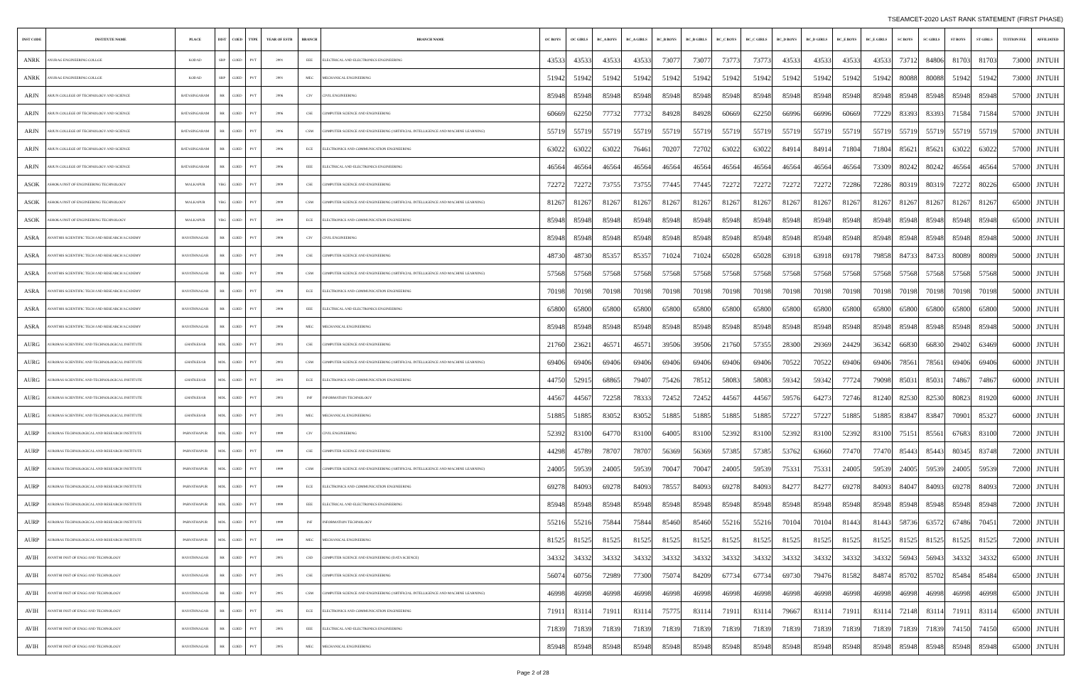TSEAMCET-2020 LAST RANK STATEMENT (FIRST PHASE)
| INST CODE | INSTITUTE NAME | PLACE | DIST | COED | TYPE | YEAR OF ESTB | BRANCH | BRANCH NAME | OC BOYS | OC GIRLS | BC_A BOYS | BC_A GIRLS | BC_B BOYS | BC_B GIRLS | BC_C BOYS | BC_C GIRLS | BC_D BOYS | BC_D GIRLS | BC_E BOYS | BC_E GIRLS | SC BOYS | SC GIRLS | ST BOYS | ST GIRLS | TUITION FEE | AFFILIATED |
| --- | --- | --- | --- | --- | --- | --- | --- | --- | --- | --- | --- | --- | --- | --- | --- | --- | --- | --- | --- | --- | --- | --- | --- | --- | --- | --- |
| ANRK | ANURAG ENGINEERING COLLGE | KODAD | SRP | COED | PVT | 2001 | EEE | ELECTRICAL AND ELECTRONICS ENGINEERING | 43533 | 43533 | 43533 | 43533 | 73077 | 73077 | 73773 | 73773 | 43533 | 43533 | 43533 | 43533 | 73712 | 84806 | 81703 | 81703 | 73000 | JNTUH |
| ANRK | ANURAG ENGINEERING COLLGE | KODAD | SRP | COED | PVT | 2001 | MEC | MECHANICAL ENGINEERING | 51942 | 51942 | 51942 | 51942 | 51942 | 51942 | 51942 | 51942 | 51942 | 51942 | 51942 | 51942 | 80088 | 80088 | 51942 | 51942 | 73000 | JNTUH |
| ARJN | ARJUN COLLEGE OF TECHNOLOGY AND SCIENCE | BATASINGARAM | RR | COED | PVT | 2006 | CIV | CIVIL ENGINEERING | 85948 | 85948 | 85948 | 85948 | 85948 | 85948 | 85948 | 85948 | 85948 | 85948 | 85948 | 85948 | 85948 | 85948 | 85948 | 85948 | 57000 | JNTUH |
| ARJN | ARJUN COLLEGE OF TECHNOLOGY AND SCIENCE | BATASINGARAM | RR | COED | PVT | 2006 | CSE | COMPUTER SCIENCE AND ENGINEERING | 60669 | 62250 | 77732 | 77732 | 84928 | 84928 | 60669 | 62250 | 66996 | 66996 | 60669 | 77229 | 83393 | 83393 | 71584 | 71584 | 57000 | JNTUH |
| ARJN | ARJUN COLLEGE OF TECHNOLOGY AND SCIENCE | BATASINGARAM | RR | COED | PVT | 2006 | CSM | COMPUTER SCIENCE AND ENGINEERING (ARTIFICIAL INTELLIGENCE AND MACHINE LEARNING) | 55719 | 55719 | 55719 | 55719 | 55719 | 55719 | 55719 | 55719 | 55719 | 55719 | 55719 | 55719 | 55719 | 55719 | 55719 | 55719 | 57000 | JNTUH |
| ARJN | ARJUN COLLEGE OF TECHNOLOGY AND SCIENCE | BATASINGARAM | RR | COED | PVT | 2006 | ECE | ELECTRONICS AND COMMUNICATION ENGINEERING | 63022 | 63022 | 63022 | 76461 | 70207 | 72702 | 63022 | 63022 | 84914 | 84914 | 71804 | 71804 | 85621 | 85621 | 63022 | 63022 | 57000 | JNTUH |
| ARJN | ARJUN COLLEGE OF TECHNOLOGY AND SCIENCE | BATASINGARAM | RR | COED | PVT | 2006 | EEE | ELECTRICAL AND ELECTRONICS ENGINEERING | 46564 | 46564 | 46564 | 46564 | 46564 | 46564 | 46564 | 46564 | 46564 | 46564 | 46564 | 73309 | 80242 | 80242 | 46564 | 46564 | 57000 | JNTUH |
| ASOK | ASHOKA INST OF ENGINEERING TECHNOLOGY | MALKAPUR | YBG | COED | PVT | 2009 | CSE | COMPUTER SCIENCE AND ENGINEERING | 72272 | 72272 | 73755 | 73755 | 77445 | 77445 | 72272 | 72272 | 72272 | 72272 | 72286 | 72286 | 80319 | 80319 | 72272 | 80226 | 65000 | JNTUH |
| ASOK | ASHOKA INST OF ENGINEERING TECHNOLOGY | MALKAPUR | YBG | COED | PVT | 2009 | CSM | COMPUTER SCIENCE AND ENGINEERING (ARTIFICIAL INTELLIGENCE AND MACHINE LEARNING) | 81267 | 81267 | 81267 | 81267 | 81267 | 81267 | 81267 | 81267 | 81267 | 81267 | 81267 | 81267 | 81267 | 81267 | 81267 | 81267 | 65000 | JNTUH |
| ASOK | ASHOKA INST OF ENGINEERING TECHNOLOGY | MALKAPUR | YBG | COED | PVT | 2009 | ECE | ELECTRONICS AND COMMUNICATION ENGINEERING | 85948 | 85948 | 85948 | 85948 | 85948 | 85948 | 85948 | 85948 | 85948 | 85948 | 85948 | 85948 | 85948 | 85948 | 85948 | 85948 | 65000 | JNTUH |
| ASRA | AVANTHIS SCIENTIFIC TECH AND RESEARCH ACADEMY | HAYATHNAGAR | RR | COED | PVT | 2008 | CIV | CIVIL ENGINEERING | 85948 | 85948 | 85948 | 85948 | 85948 | 85948 | 85948 | 85948 | 85948 | 85948 | 85948 | 85948 | 85948 | 85948 | 85948 | 85948 | 50000 | JNTUH |
| ASRA | AVANTHIS SCIENTIFIC TECH AND RESEARCH ACADEMY | HAYATHNAGAR | RR | COED | PVT | 2008 | CSE | COMPUTER SCIENCE AND ENGINEERING | 48730 | 48730 | 85357 | 85357 | 71024 | 71024 | 65028 | 65028 | 63918 | 63918 | 69178 | 79858 | 84733 | 84733 | 80089 | 80089 | 50000 | JNTUH |
| ASRA | AVANTHIS SCIENTIFIC TECH AND RESEARCH ACADEMY | HAYATHNAGAR | RR | COED | PVT | 2008 | CSM | COMPUTER SCIENCE AND ENGINEERING (ARTIFICIAL INTELLIGENCE AND MACHINE LEARNING) | 57568 | 57568 | 57568 | 57568 | 57568 | 57568 | 57568 | 57568 | 57568 | 57568 | 57568 | 57568 | 57568 | 57568 | 57568 | 57568 | 50000 | JNTUH |
| ASRA | AVANTHIS SCIENTIFIC TECH AND RESEARCH ACADEMY | HAYATHNAGAR | RR | COED | PVT | 2008 | ECE | ELECTRONICS AND COMMUNICATION ENGINEERING | 70198 | 70198 | 70198 | 70198 | 70198 | 70198 | 70198 | 70198 | 70198 | 70198 | 70198 | 70198 | 70198 | 70198 | 70198 | 70198 | 50000 | JNTUH |
| ASRA | AVANTHIS SCIENTIFIC TECH AND RESEARCH ACADEMY | HAYATHNAGAR | RR | COED | PVT | 2008 | EEE | ELECTRICAL AND ELECTRONICS ENGINEERING | 65800 | 65800 | 65800 | 65800 | 65800 | 65800 | 65800 | 65800 | 65800 | 65800 | 65800 | 65800 | 65800 | 65800 | 65800 | 65800 | 50000 | JNTUH |
| ASRA | AVANTHIS SCIENTIFIC TECH AND RESEARCH ACADEMY | HAYATHNAGAR | RR | COED | PVT | 2008 | MEC | MECHANICAL ENGINEERING | 85948 | 85948 | 85948 | 85948 | 85948 | 85948 | 85948 | 85948 | 85948 | 85948 | 85948 | 85948 | 85948 | 85948 | 85948 | 85948 | 50000 | JNTUH |
| AURG | AURORAS SCIENTIFIC AND TECHNOLOGICAL INSTITUTE | GHATKESAR | MDL | COED | PVT | 2003 | CSE | COMPUTER SCIENCE AND ENGINEERING | 21760 | 23621 | 46571 | 46571 | 39506 | 39506 | 21760 | 57355 | 28300 | 29369 | 24429 | 36342 | 66830 | 66830 | 29402 | 63469 | 60000 | JNTUH |
| AURG | AURORAS SCIENTIFIC AND TECHNOLOGICAL INSTITUTE | GHATKESAR | MDL | COED | PVT | 2003 | CSM | COMPUTER SCIENCE AND ENGINEERING (ARTIFICIAL INTELLIGENCE AND MACHINE LEARNING) | 69406 | 69406 | 69406 | 69406 | 69406 | 69406 | 69406 | 69406 | 70522 | 70522 | 69406 | 69406 | 78561 | 78561 | 69406 | 69406 | 60000 | JNTUH |
| AURG | AURORAS SCIENTIFIC AND TECHNOLOGICAL INSTITUTE | GHATKESAR | MDL | COED | PVT | 2003 | ECE | ELECTRONICS AND COMMUNICATION ENGINEERING | 44750 | 52915 | 68865 | 79407 | 75426 | 78512 | 58083 | 58083 | 59342 | 59342 | 77724 | 79098 | 85031 | 85031 | 74867 | 74867 | 60000 | JNTUH |
| AURG | AURORAS SCIENTIFIC AND TECHNOLOGICAL INSTITUTE | GHATKESAR | MDL | COED | PVT | 2003 | INF | INFORMATION TECHNOLOGY | 44567 | 44567 | 72258 | 78333 | 72452 | 72452 | 44567 | 44567 | 59576 | 64273 | 72746 | 81240 | 82530 | 82530 | 80823 | 81920 | 60000 | JNTUH |
| AURG | AURORAS SCIENTIFIC AND TECHNOLOGICAL INSTITUTE | GHATKESAR | MDL | COED | PVT | 2003 | MEC | MECHANICAL ENGINEERING | 51885 | 51885 | 83052 | 83052 | 51885 | 51885 | 51885 | 51885 | 57227 | 57227 | 51885 | 51885 | 83847 | 83847 | 70901 | 85327 | 60000 | JNTUH |
| AURP | AURORAS TECHNOLOGICAL AND RESEARCH INSTITUTE | PARVATHAPUR | MDL | COED | PVT | 1999 | CIV | CIVIL ENGINEERING | 52392 | 83100 | 64770 | 83100 | 64005 | 83100 | 52392 | 83100 | 52392 | 83100 | 52392 | 83100 | 75151 | 85561 | 67683 | 83100 | 72000 | JNTUH |
| AURP | AURORAS TECHNOLOGICAL AND RESEARCH INSTITUTE | PARVATHAPUR | MDL | COED | PVT | 1999 | CSE | COMPUTER SCIENCE AND ENGINEERING | 44298 | 45789 | 78707 | 78707 | 56369 | 56369 | 57385 | 57385 | 53762 | 63660 | 77470 | 77470 | 85443 | 85443 | 80345 | 83748 | 72000 | JNTUH |
| AURP | AURORAS TECHNOLOGICAL AND RESEARCH INSTITUTE | PARVATHAPUR | MDL | COED | PVT | 1999 | CSM | COMPUTER SCIENCE AND ENGINEERING (ARTIFICIAL INTELLIGENCE AND MACHINE LEARNING) | 24005 | 59539 | 24005 | 59539 | 70047 | 70047 | 24005 | 59539 | 75331 | 75331 | 24005 | 59539 | 24005 | 59539 | 24005 | 59539 | 72000 | JNTUH |
| AURP | AURORAS TECHNOLOGICAL AND RESEARCH INSTITUTE | PARVATHAPUR | MDL | COED | PVT | 1999 | ECE | ELECTRONICS AND COMMUNICATION ENGINEERING | 69278 | 84093 | 69278 | 84093 | 78557 | 84093 | 69278 | 84093 | 84277 | 84277 | 69278 | 84093 | 84047 | 84093 | 69278 | 84093 | 72000 | JNTUH |
| AURP | AURORAS TECHNOLOGICAL AND RESEARCH INSTITUTE | PARVATHAPUR | MDL | COED | PVT | 1999 | EEE | ELECTRICAL AND ELECTRONICS ENGINEERING | 85948 | 85948 | 85948 | 85948 | 85948 | 85948 | 85948 | 85948 | 85948 | 85948 | 85948 | 85948 | 85948 | 85948 | 85948 | 85948 | 72000 | JNTUH |
| AURP | AURORAS TECHNOLOGICAL AND RESEARCH INSTITUTE | PARVATHAPUR | MDL | COED | PVT | 1999 | INF | INFORMATION TECHNOLOGY | 55216 | 55216 | 75844 | 75844 | 85460 | 85460 | 55216 | 55216 | 70104 | 70104 | 81443 | 81443 | 58736 | 63572 | 67486 | 70451 | 72000 | JNTUH |
| AURP | AURORAS TECHNOLOGICAL AND RESEARCH INSTITUTE | PARVATHAPUR | MDL | COED | PVT | 1999 | MEC | MECHANICAL ENGINEERING | 81525 | 81525 | 81525 | 81525 | 81525 | 81525 | 81525 | 81525 | 81525 | 81525 | 81525 | 81525 | 81525 | 81525 | 81525 | 81525 | 72000 | JNTUH |
| AVIH | AVANTHI INST OF ENGG AND TECHNOLOGY | HAYATHNAGAR | RR | COED | PVT | 2005 | CSD | COMPUTER SCIENCE AND ENGINEERING (DATA SCIENCE) | 34332 | 34332 | 34332 | 34332 | 34332 | 34332 | 34332 | 34332 | 34332 | 34332 | 34332 | 34332 | 56943 | 56943 | 34332 | 34332 | 65000 | JNTUH |
| AVIH | AVANTHI INST OF ENGG AND TECHNOLOGY | HAYATHNAGAR | RR | COED | PVT | 2005 | CSE | COMPUTER SCIENCE AND ENGINEERING | 56074 | 60756 | 72989 | 77300 | 75074 | 84209 | 67734 | 67734 | 69730 | 79476 | 81582 | 84874 | 85702 | 85702 | 85484 | 85484 | 65000 | JNTUH |
| AVIH | AVANTHI INST OF ENGG AND TECHNOLOGY | HAYATHNAGAR | RR | COED | PVT | 2005 | CSM | COMPUTER SCIENCE AND ENGINEERING (ARTIFICIAL INTELLIGENCE AND MACHINE LEARNING) | 46998 | 46998 | 46998 | 46998 | 46998 | 46998 | 46998 | 46998 | 46998 | 46998 | 46998 | 46998 | 46998 | 46998 | 46998 | 46998 | 65000 | JNTUH |
| AVIH | AVANTHI INST OF ENGG AND TECHNOLOGY | HAYATHNAGAR | RR | COED | PVT | 2005 | ECE | ELECTRONICS AND COMMUNICATION ENGINEERING | 71911 | 83114 | 71911 | 83114 | 75775 | 83114 | 71911 | 83114 | 79667 | 83114 | 71911 | 83114 | 72148 | 83114 | 71911 | 83114 | 65000 | JNTUH |
| AVIH | AVANTHI INST OF ENGG AND TECHNOLOGY | HAYATHNAGAR | RR | COED | PVT | 2005 | EEE | ELECTRICAL AND ELECTRONICS ENGINEERING | 71839 | 71839 | 71839 | 71839 | 71839 | 71839 | 71839 | 71839 | 71839 | 71839 | 71839 | 71839 | 71839 | 71839 | 74150 | 74150 | 65000 | JNTUH |
| AVIH | AVANTHI INST OF ENGG AND TECHNOLOGY | HAYATHNAGAR | RR | COED | PVT | 2005 | MEC | MECHANICAL ENGINEERING | 85948 | 85948 | 85948 | 85948 | 85948 | 85948 | 85948 | 85948 | 85948 | 85948 | 85948 | 85948 | 85948 | 85948 | 85948 | 85948 | 65000 | JNTUH |
Page 2 of 28